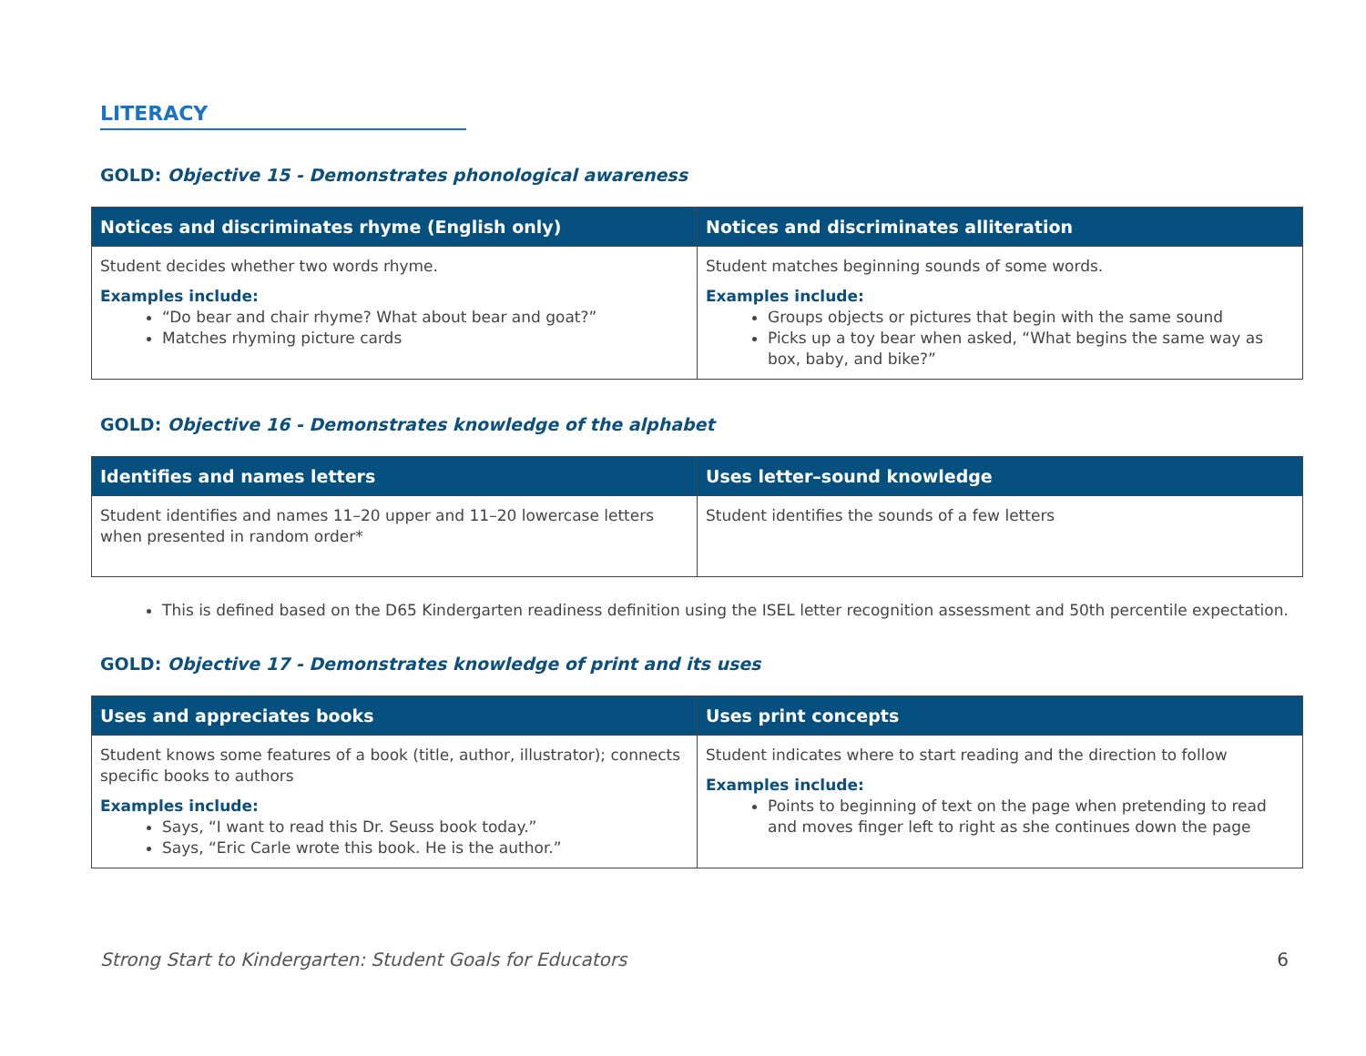LITERACY
GOLD: Objective 15 - Demonstrates phonological awareness
| Notices and discriminates rhyme (English only) | Notices and discriminates alliteration |
| --- | --- |
| Student decides whether two words rhyme. Examples include: “Do bear and chair rhyme? What about bear and goat?” Matches rhyming picture cards | Student matches beginning sounds of some words. Examples include: Groups objects or pictures that begin with the same sound Picks up a toy bear when asked, “What begins the same way as box, baby, and bike?” |
GOLD: Objective 16 - Demonstrates knowledge of the alphabet
| Identifies and names letters | Uses letter–sound knowledge |
| --- | --- |
| Student identifies and names 11–20 upper and 11–20 lowercase letters when presented in random order* | Student identifies the sounds of a few letters |
This is defined based on the D65 Kindergarten readiness definition using the ISEL letter recognition assessment and 50th percentile expectation.
GOLD: Objective 17 - Demonstrates knowledge of print and its uses
| Uses and appreciates books | Uses print concepts |
| --- | --- |
| Student knows some features of a book (title, author, illustrator); connects specific books to authors Examples include: Says, “I want to read this Dr. Seuss book today.” Says, “Eric Carle wrote this book. He is the author.” | Student indicates where to start reading and the direction to follow Examples include: Points to beginning of text on the page when pretending to read and moves finger left to right as she continues down the page |
Strong Start to Kindergarten: Student Goals for Educators 6